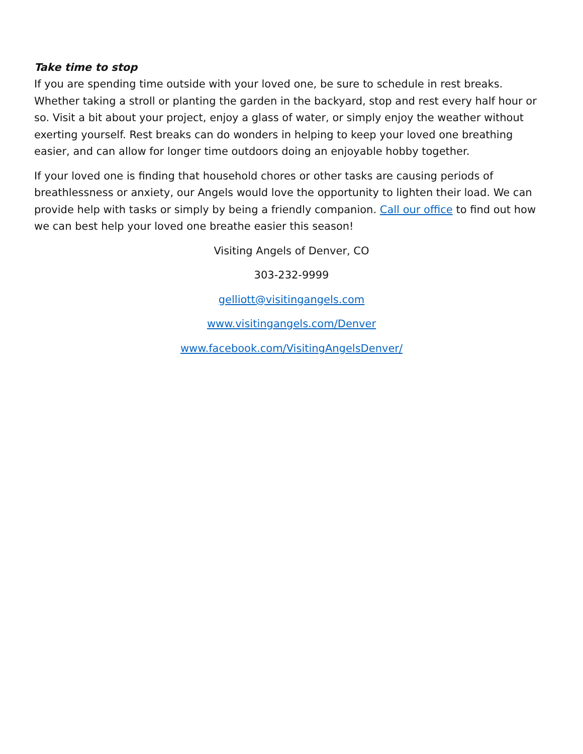Take time to stop
If you are spending time outside with your loved one, be sure to schedule in rest breaks. Whether taking a stroll or planting the garden in the backyard, stop and rest every half hour or so. Visit a bit about your project, enjoy a glass of water, or simply enjoy the weather without exerting yourself. Rest breaks can do wonders in helping to keep your loved one breathing easier, and can allow for longer time outdoors doing an enjoyable hobby together.
If your loved one is finding that household chores or other tasks are causing periods of breathlessness or anxiety, our Angels would love the opportunity to lighten their load. We can provide help with tasks or simply by being a friendly companion. Call our office to find out how we can best help your loved one breathe easier this season!
Visiting Angels of Denver, CO
303-232-9999
gelliott@visitingangels.com
www.visitingangels.com/Denver
www.facebook.com/VisitingAngelsDenver/